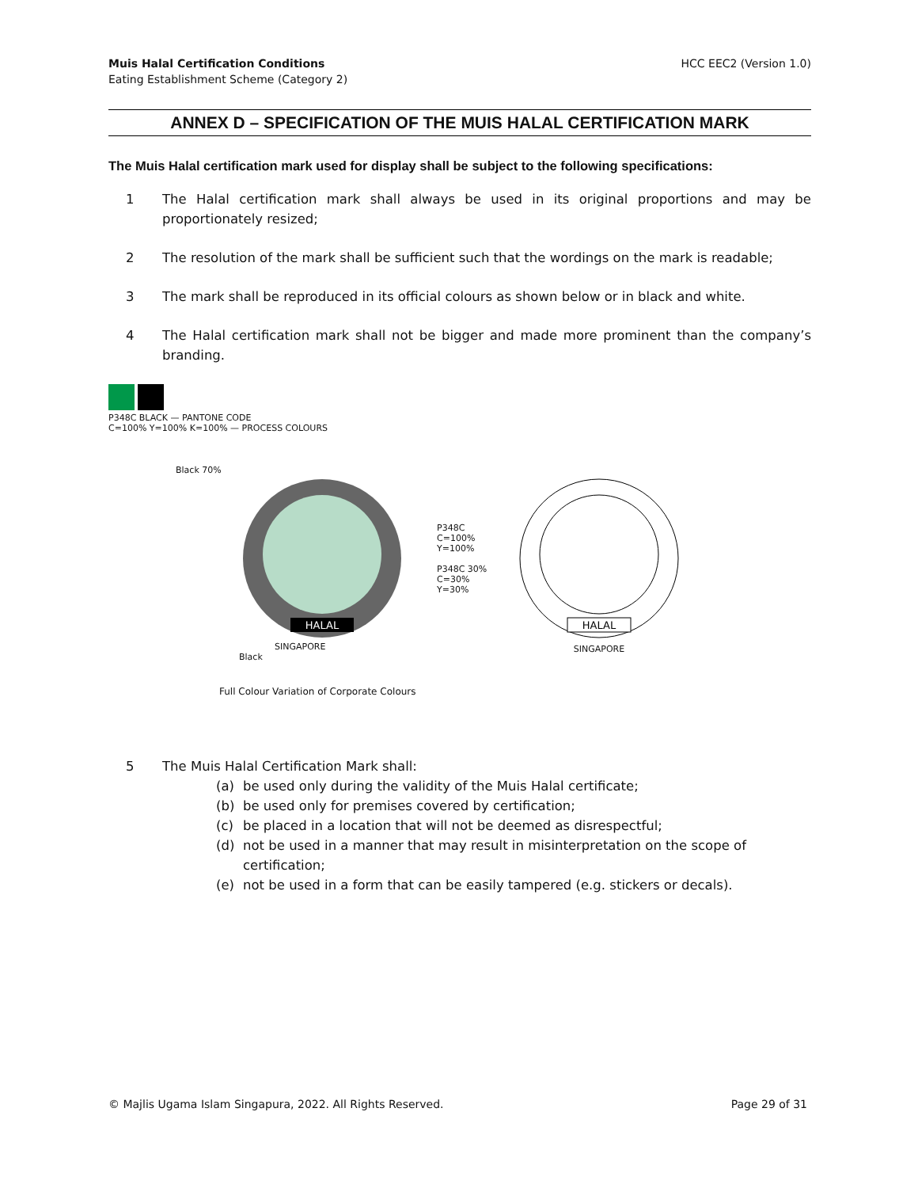Muis Halal Certification Conditions
Eating Establishment Scheme (Category 2)
HCC EEC2 (Version 1.0)
ANNEX D – SPECIFICATION OF THE MUIS HALAL CERTIFICATION MARK
The Muis Halal certification mark used for display shall be subject to the following specifications:
1 The Halal certification mark shall always be used in its original proportions and may be proportionately resized;
2 The resolution of the mark shall be sufficient such that the wordings on the mark is readable;
3 The mark shall be reproduced in its official colours as shown below or in black and white.
4 The Halal certification mark shall not be bigger and made more prominent than the company’s branding.
P348C BLACK — PANTONE CODE
C=100% Y=100% K=100% — PROCESS COLOURS
Black 70%
HALAL
P348C
C=100%
Y=100%
P348C 30%
C=30%
Y=30%
SINGAPORE
Black
Full Colour Variation of Corporate Colours
HALAL
SINGAPORE
5 The Muis Halal Certification Mark shall:
(a) be used only during the validity of the Muis Halal certificate;
(b) be used only for premises covered by certification;
(c) be placed in a location that will not be deemed as disrespectful;
(d) not be used in a manner that may result in misinterpretation on the scope of certification;
(e) not be used in a form that can be easily tampered (e.g. stickers or decals).
© Majlis Ugama Islam Singapura, 2022. All Rights Reserved. Page 29 of 31